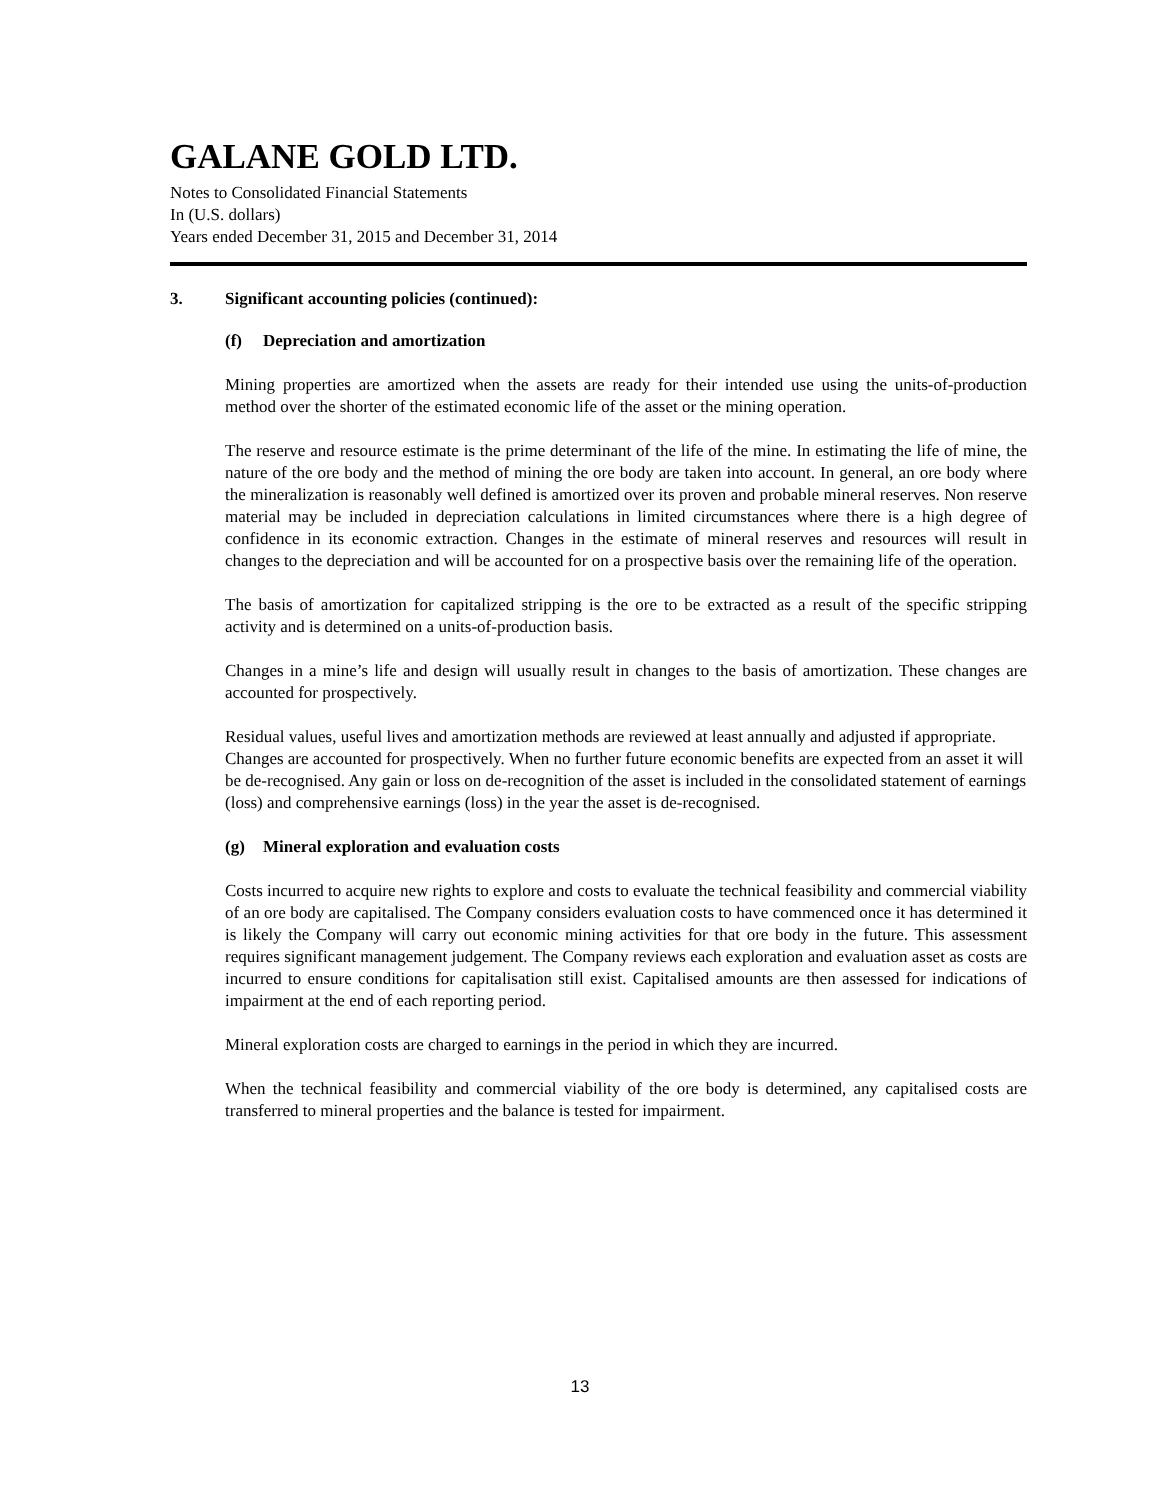GALANE GOLD LTD.
Notes to Consolidated Financial Statements
In (U.S. dollars)
Years ended December 31, 2015 and December 31, 2014
3. Significant accounting policies (continued):
(f) Depreciation and amortization
Mining properties are amortized when the assets are ready for their intended use using the units-of-production method over the shorter of the estimated economic life of the asset or the mining operation.
The reserve and resource estimate is the prime determinant of the life of the mine. In estimating the life of mine, the nature of the ore body and the method of mining the ore body are taken into account. In general, an ore body where the mineralization is reasonably well defined is amortized over its proven and probable mineral reserves. Non reserve material may be included in depreciation calculations in limited circumstances where there is a high degree of confidence in its economic extraction. Changes in the estimate of mineral reserves and resources will result in changes to the depreciation and will be accounted for on a prospective basis over the remaining life of the operation.
The basis of amortization for capitalized stripping is the ore to be extracted as a result of the specific stripping activity and is determined on a units-of-production basis.
Changes in a mine’s life and design will usually result in changes to the basis of amortization. These changes are accounted for prospectively.
Residual values, useful lives and amortization methods are reviewed at least annually and adjusted if appropriate. Changes are accounted for prospectively. When no further future economic benefits are expected from an asset it will be de-recognised. Any gain or loss on de-recognition of the asset is included in the consolidated statement of earnings (loss) and comprehensive earnings (loss) in the year the asset is de-recognised.
(g) Mineral exploration and evaluation costs
Costs incurred to acquire new rights to explore and costs to evaluate the technical feasibility and commercial viability of an ore body are capitalised. The Company considers evaluation costs to have commenced once it has determined it is likely the Company will carry out economic mining activities for that ore body in the future. This assessment requires significant management judgement. The Company reviews each exploration and evaluation asset as costs are incurred to ensure conditions for capitalisation still exist. Capitalised amounts are then assessed for indications of impairment at the end of each reporting period.
Mineral exploration costs are charged to earnings in the period in which they are incurred.
When the technical feasibility and commercial viability of the ore body is determined, any capitalised costs are transferred to mineral properties and the balance is tested for impairment.
13